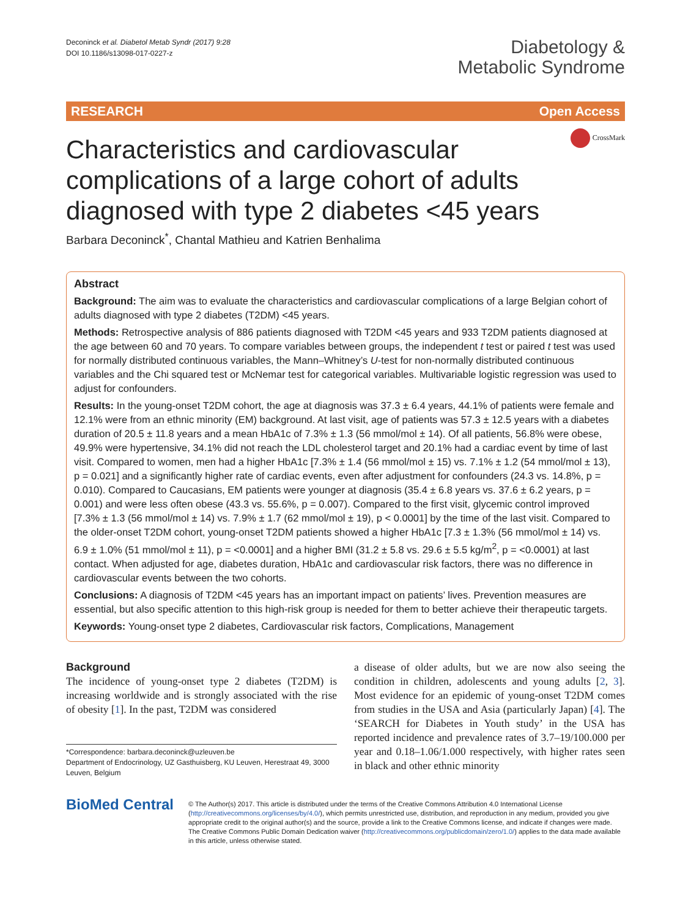Deconinck et al. Diabetol Metab Syndr (2017) 9:28
DOI 10.1186/s13098-017-0227-z
Diabetology &
Metabolic Syndrome
RESEARCH Open Access
Characteristics and cardiovascular complications of a large cohort of adults diagnosed with type 2 diabetes <45 years
CrossMark
Barbara Deconinck<sup>*</sup>, Chantal Mathieu and Katrien Benhalima
Abstract
Background: The aim was to evaluate the characteristics and cardiovascular complications of a large Belgian cohort of adults diagnosed with type 2 diabetes (T2DM) <45 years.
Methods: Retrospective analysis of 886 patients diagnosed with T2DM <45 years and 933 T2DM patients diagnosed at the age between 60 and 70 years. To compare variables between groups, the independent t test or paired t test was used for normally distributed continuous variables, the Mann–Whitney’s U-test for non-normally distributed continuous variables and the Chi squared test or McNemar test for categorical variables. Multivariable logistic regression was used to adjust for confounders.
Results: In the young-onset T2DM cohort, the age at diagnosis was 37.3 ± 6.4 years, 44.1% of patients were female and 12.1% were from an ethnic minority (EM) background. At last visit, age of patients was 57.3 ± 12.5 years with a diabetes duration of 20.5 ± 11.8 years and a mean HbA1c of 7.3% ± 1.3 (56 mmol/mol ± 14). Of all patients, 56.8% were obese, 49.9% were hypertensive, 34.1% did not reach the LDL cholesterol target and 20.1% had a cardiac event by time of last visit. Compared to women, men had a higher HbA1c [7.3% ± 1.4 (56 mmol/mol ± 15) vs. 7.1% ± 1.2 (54 mmol/mol ± 13), p = 0.021] and a significantly higher rate of cardiac events, even after adjustment for confounders (24.3 vs. 14.8%, p = 0.010). Compared to Caucasians, EM patients were younger at diagnosis (35.4 ± 6.8 years vs. 37.6 ± 6.2 years, p = 0.001) and were less often obese (43.3 vs. 55.6%, p = 0.007). Compared to the first visit, glycemic control improved [7.3% ± 1.3 (56 mmol/mol ± 14) vs. 7.9% ± 1.7 (62 mmol/mol ± 19), p < 0.0001] by the time of the last visit. Compared to the older-onset T2DM cohort, young-onset T2DM patients showed a higher HbA1c [7.3 ± 1.3% (56 mmol/mol ± 14) vs. 6.9 ± 1.0% (51 mmol/mol ± 11), p = <0.0001] and a higher BMI (31.2 ± 5.8 vs. 29.6 ± 5.5 kg/m<sup>2</sup>, p = <0.0001) at last contact. When adjusted for age, diabetes duration, HbA1c and cardiovascular risk factors, there was no difference in cardiovascular events between the two cohorts.
Conclusions: A diagnosis of T2DM <45 years has an important impact on patients’ lives. Prevention measures are essential, but also specific attention to this high-risk group is needed for them to better achieve their therapeutic targets.
Keywords: Young-onset type 2 diabetes, Cardiovascular risk factors, Complications, Management
Background
The incidence of young-onset type 2 diabetes (T2DM) is increasing worldwide and is strongly associated with the rise of obesity [1]. In the past, T2DM was considered
*Correspondence: barbara.deconinck@uzleuven.be
Department of Endocrinology, UZ Gasthuisberg, KU Leuven, Herestraat 49, 3000 Leuven, Belgium
a disease of older adults, but we are now also seeing the condition in children, adolescents and young adults [2, 3]. Most evidence for an epidemic of young-onset T2DM comes from studies in the USA and Asia (particularly Japan) [4]. The ‘SEARCH for Diabetes in Youth study’ in the USA has reported incidence and prevalence rates of 3.7–19/100.000 per year and 0.18–1.06/1.000 respectively, with higher rates seen in black and other ethnic minority
BioMed Central
© The Author(s) 2017. This article is distributed under the terms of the Creative Commons Attribution 4.0 International License (http://creativecommons.org/licenses/by/4.0/), which permits unrestricted use, distribution, and reproduction in any medium, provided you give appropriate credit to the original author(s) and the source, provide a link to the Creative Commons license, and indicate if changes were made. The Creative Commons Public Domain Dedication waiver (http://creativecommons.org/publicdomain/zero/1.0/) applies to the data made available in this article, unless otherwise stated.